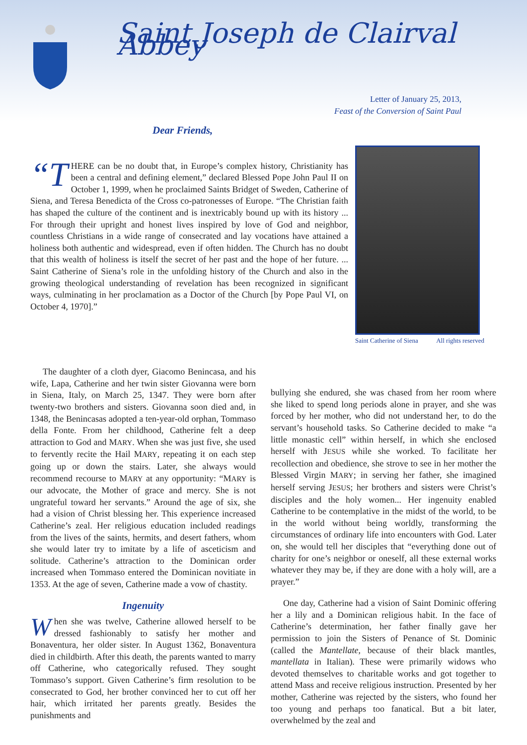Saint Joseph de Clairval Abbey
Letter of January 25, 2013,
Feast of the Conversion of Saint Paul
Dear Friends,
“T HERE can be no doubt that, in Europe’s complex history, Christianity has been a central and defining element,” declared Blessed Pope John Paul II on October 1, 1999, when he proclaimed Saints Bridget of Sweden, Catherine of Siena, and Teresa Benedicta of the Cross co-patronesses of Europe. “The Christian faith has shaped the culture of the continent and is inextricably bound up with its history ... For through their upright and honest lives inspired by love of God and neighbor, countless Christians in a wide range of consecrated and lay vocations have attained a holiness both authentic and widespread, even if often hidden. The Church has no doubt that this wealth of holiness is itself the secret of her past and the hope of her future. ... Saint Catherine of Siena’s role in the unfolding history of the Church and also in the growing theological understanding of revelation has been recognized in significant ways, culminating in her proclamation as a Doctor of the Church [by Pope Paul VI, on October 4, 1970].”
Saint Catherine of Siena All rights reserved
The daughter of a cloth dyer, Giacomo Benincasa, and his wife, Lapa, Catherine and her twin sister Giovanna were born in Siena, Italy, on March 25, 1347. They were born after twenty-two brothers and sisters. Giovanna soon died and, in 1348, the Benincasas adopted a ten-year-old orphan, Tommaso della Fonte. From her childhood, Catherine felt a deep attraction to God and MARY. When she was just five, she used to fervently recite the Hail MARY, repeating it on each step going up or down the stairs. Later, she always would recommend recourse to MARY at any opportunity: “MARY is our advocate, the Mother of grace and mercy. She is not ungrateful toward her servants.” Around the age of six, she had a vision of Christ blessing her. This experience increased Catherine’s zeal. Her religious education included readings from the lives of the saints, hermits, and desert fathers, whom she would later try to imitate by a life of asceticism and solitude. Catherine’s attraction to the Dominican order increased when Tommaso entered the Dominican novitiate in 1353. At the age of seven, Catherine made a vow of chastity.
Ingenuity
When she was twelve, Catherine allowed herself to be dressed fashionably to satisfy her mother and Bonaventura, her older sister. In August 1362, Bonaventura died in childbirth. After this death, the parents wanted to marry off Catherine, who categorically refused. They sought Tommaso’s support. Given Catherine’s firm resolution to be consecrated to God, her brother convinced her to cut off her hair, which irritated her parents greatly. Besides the punishments and
bullying she endured, she was chased from her room where she liked to spend long periods alone in prayer, and she was forced by her mother, who did not understand her, to do the servant’s household tasks. So Catherine decided to make “a little monastic cell” within herself, in which she enclosed herself with JESUS while she worked. To facilitate her recollection and obedience, she strove to see in her mother the Blessed Virgin MARY; in serving her father, she imagined herself serving JESUS; her brothers and sisters were Christ’s disciples and the holy women... Her ingenuity enabled Catherine to be contemplative in the midst of the world, to be in the world without being worldly, transforming the circumstances of ordinary life into encounters with God. Later on, she would tell her disciples that “everything done out of charity for one’s neighbor or oneself, all these external works whatever they may be, if they are done with a holy will, are a prayer.”
One day, Catherine had a vision of Saint Dominic offering her a lily and a Dominican religious habit. In the face of Catherine’s determination, her father finally gave her permission to join the Sisters of Penance of St. Dominic (called the Mantellate, because of their black mantles, mantellata in Italian). These were primarily widows who devoted themselves to charitable works and got together to attend Mass and receive religious instruction. Presented by her mother, Catherine was rejected by the sisters, who found her too young and perhaps too fanatical. But a bit later, overwhelmed by the zeal and